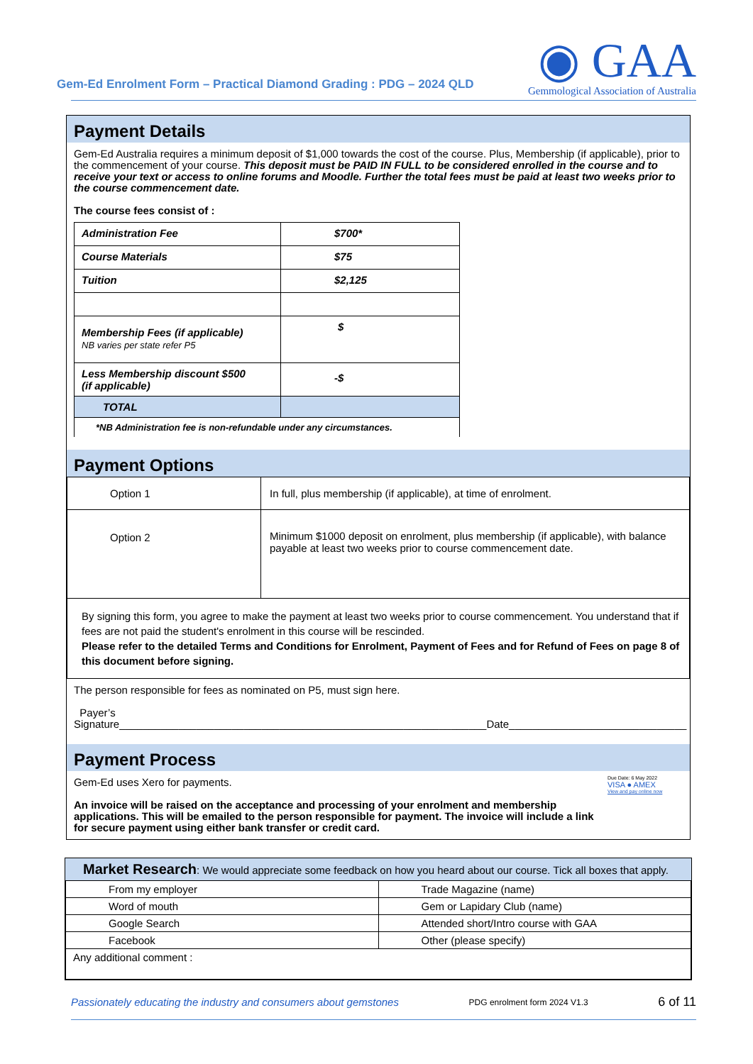Gem-Ed Enrolment Form – Practical Diamond Grading : PDG – 2024 QLD
◉ GAA
Gemmological Association of Australia
Payment Details
Gem-Ed Australia requires a minimum deposit of $1,000 towards the cost of the course. Plus, Membership (if applicable), prior to the commencement of your course. This deposit must be PAID IN FULL to be considered enrolled in the course and to receive your text or access to online forums and Moodle. Further the total fees must be paid at least two weeks prior to the course commencement date.
The course fees consist of :
| Administration Fee | $700* |
| Course Materials | $75 |
| Tuition | $2,125 |
| Membership Fees (if applicable) NB varies per state refer P5 | $ |
| Less Membership discount $500 (if applicable) | -$ |
| TOTAL | |
| *NB Administration fee is non-refundable under any circumstances. | |
Payment Options
| Option 1 | In full, plus membership (if applicable), at time of enrolment. |
| Option 2 | Minimum $1000 deposit on enrolment, plus membership (if applicable), with balance payable at least two weeks prior to course commencement date. |
| By signing this form, you agree to make the payment at least two weeks prior to course commencement. You understand that if fees are not paid the student's enrolment in this course will be rescinded. Please refer to the detailed Terms and Conditions for Enrolment, Payment of Fees and for Refund of Fees on page 8 of this document before signing. | |
The person responsible for fees as nominated on P5, must sign here.
Payer’s Signature______________________________________________________________Date______________________________
Payment Process
Gem-Ed uses Xero for payments.
An invoice will be raised on the acceptance and processing of your enrolment and membership applications. This will be emailed to the person responsible for payment. The invoice will include a link for secure payment using either bank transfer or credit card.
Due Date: 6 May 2022
VISA ● AMEX
View and pay online now
Market Research: We would appreciate some feedback on how you heard about our course. Tick all boxes that apply.
| From my employer | Trade Magazine (name) |
| Word of mouth | Gem or Lapidary Club (name) |
| Google Search | Attended short/Intro course with GAA |
| Facebook | Other (please specify) |
| Any additional comment : | |
Passionately educating the industry and consumers about gemstones PDG enrolment form 2024 V1.3 6 of 11